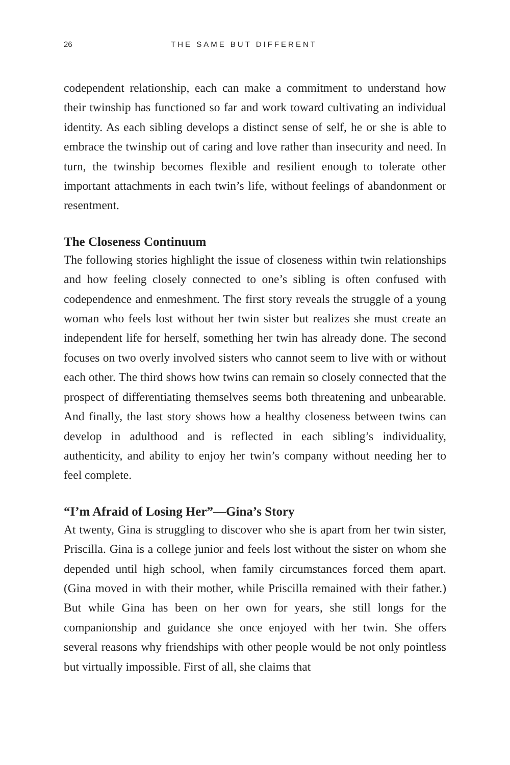26 THE SAME BUT DIFFERENT
codependent relationship, each can make a commitment to understand how their twinship has functioned so far and work toward cultivating an individual identity. As each sibling develops a distinct sense of self, he or she is able to embrace the twinship out of caring and love rather than insecurity and need. In turn, the twinship becomes flexible and resilient enough to tolerate other important attachments in each twin’s life, without feelings of abandonment or resentment.
The Closeness Continuum
The following stories highlight the issue of closeness within twin relationships and how feeling closely connected to one’s sibling is often confused with codependence and enmeshment. The first story reveals the struggle of a young woman who feels lost without her twin sister but realizes she must create an independent life for herself, something her twin has already done. The second focuses on two overly involved sisters who cannot seem to live with or without each other. The third shows how twins can remain so closely connected that the prospect of differentiating themselves seems both threatening and unbearable. And finally, the last story shows how a healthy closeness between twins can develop in adulthood and is reflected in each sibling’s individuality, authenticity, and ability to enjoy her twin’s company without needing her to feel complete.
“I’m Afraid of Losing Her”—Gina’s Story
At twenty, Gina is struggling to discover who she is apart from her twin sister, Priscilla. Gina is a college junior and feels lost without the sister on whom she depended until high school, when family circumstances forced them apart. (Gina moved in with their mother, while Priscilla remained with their father.) But while Gina has been on her own for years, she still longs for the companionship and guidance she once enjoyed with her twin. She offers several reasons why friendships with other people would be not only pointless but virtually impossible. First of all, she claims that